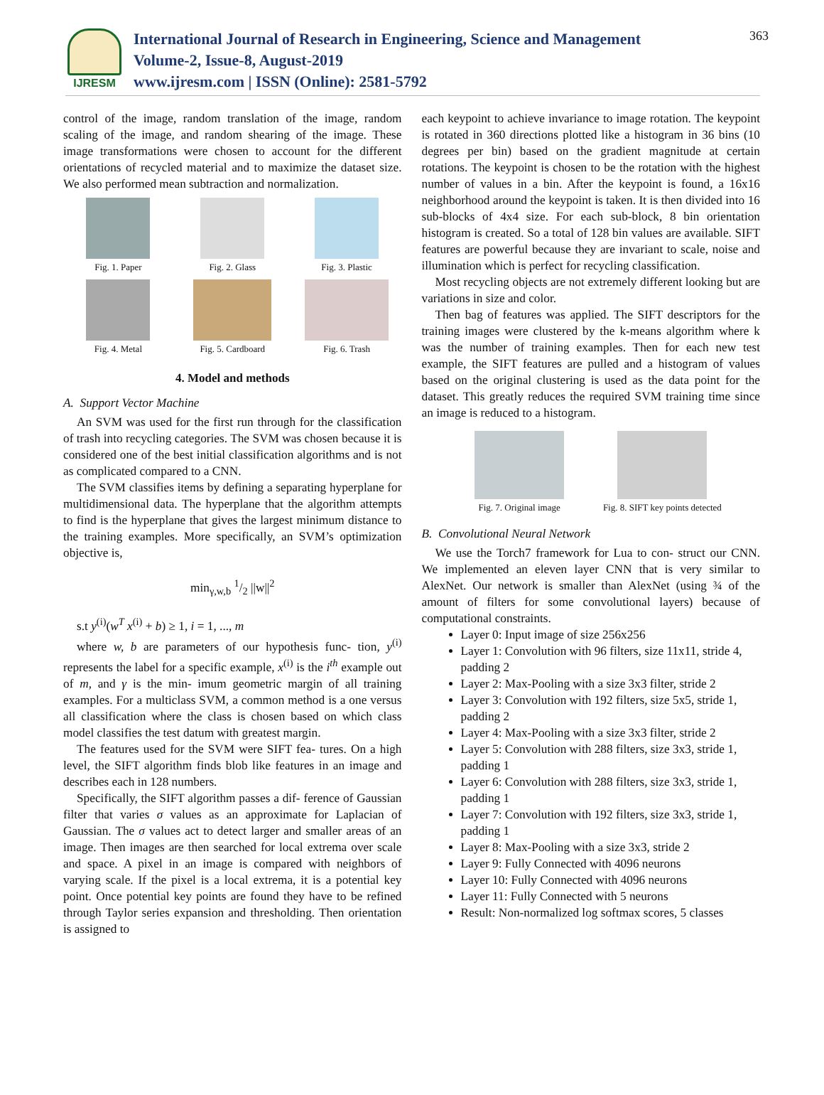IJRESM
International Journal of Research in Engineering, Science and Management
Volume-2, Issue-8, August-2019
www.ijresm.com | ISSN (Online): 2581-5792
363
control of the image, random translation of the image, random scaling of the image, and random shearing of the image. These image transformations were chosen to account for the different orientations of recycled material and to maximize the dataset size. We also performed mean subtraction and normalization.
Fig. 1. Paper
Fig. 2. Glass
Fig. 3. Plastic
Fig. 4. Metal
Fig. 5. Cardboard
Fig. 6. Trash
4. Model and methods
A. Support Vector Machine
An SVM was used for the first run through for the classification of trash into recycling categories. The SVM was chosen because it is considered one of the best initial classification algorithms and is not as complicated compared to a CNN.
The SVM classifies items by defining a separating hyperplane for multidimensional data. The hyperplane that the algorithm attempts to find is the hyperplane that gives the largest minimum distance to the training examples. More specifically, an SVM’s optimization objective is,
min<sub>γ,w,b</sub> 1/2 ||w||<sup>2</sup>
s.t y<sup>(i)</sup>(w<sup>T</sup> x<sup>(i)</sup> + b) ≥ 1, i = 1, ..., m
where w, b are parameters of our hypothesis func- tion, y<sup>(i)</sup> represents the label for a specific example, x<sup>(i)</sup> is the i<sup>th</sup> example out of m, and γ is the min- imum geometric margin of all training examples. For a multiclass SVM, a common method is a one versus all classification where the class is chosen based on which class model classifies the test datum with greatest margin.
The features used for the SVM were SIFT fea- tures. On a high level, the SIFT algorithm finds blob like features in an image and describes each in 128 numbers.
Specifically, the SIFT algorithm passes a dif- ference of Gaussian filter that varies σ values as an approximate for Laplacian of Gaussian. The σ values act to detect larger and smaller areas of an image. Then images are then searched for local extrema over scale and space. A pixel in an image is compared with neighbors of varying scale. If the pixel is a local extrema, it is a potential key point. Once potential key points are found they have to be refined through Taylor series expansion and thresholding. Then orientation is assigned to
each keypoint to achieve invariance to image rotation. The keypoint is rotated in 360 directions plotted like a histogram in 36 bins (10 degrees per bin) based on the gradient magnitude at certain rotations. The keypoint is chosen to be the rotation with the highest number of values in a bin. After the keypoint is found, a 16x16 neighborhood around the keypoint is taken. It is then divided into 16 sub-blocks of 4x4 size. For each sub-block, 8 bin orientation histogram is created. So a total of 128 bin values are available. SIFT features are powerful because they are invariant to scale, noise and illumination which is perfect for recycling classification.
Most recycling objects are not extremely different looking but are variations in size and color.
Then bag of features was applied. The SIFT descriptors for the training images were clustered by the k-means algorithm where k was the number of training examples. Then for each new test example, the SIFT features are pulled and a histogram of values based on the original clustering is used as the data point for the dataset. This greatly reduces the required SVM training time since an image is reduced to a histogram.
Fig. 7. Original image
Fig. 8. SIFT key points detected
B. Convolutional Neural Network
We use the Torch7 framework for Lua to con- struct our CNN. We implemented an eleven layer CNN that is very similar to AlexNet. Our network is smaller than AlexNet (using ¾ of the amount of filters for some convolutional layers) because of computational constraints.
Layer 0: Input image of size 256x256
Layer 1: Convolution with 96 filters, size 11x11, stride 4, padding 2
Layer 2: Max-Pooling with a size 3x3 filter, stride 2
Layer 3: Convolution with 192 filters, size 5x5, stride 1, padding 2
Layer 4: Max-Pooling with a size 3x3 filter, stride 2
Layer 5: Convolution with 288 filters, size 3x3, stride 1, padding 1
Layer 6: Convolution with 288 filters, size 3x3, stride 1, padding 1
Layer 7: Convolution with 192 filters, size 3x3, stride 1, padding 1
Layer 8: Max-Pooling with a size 3x3, stride 2
Layer 9: Fully Connected with 4096 neurons
Layer 10: Fully Connected with 4096 neurons
Layer 11: Fully Connected with 5 neurons
Result: Non-normalized log softmax scores, 5 classes